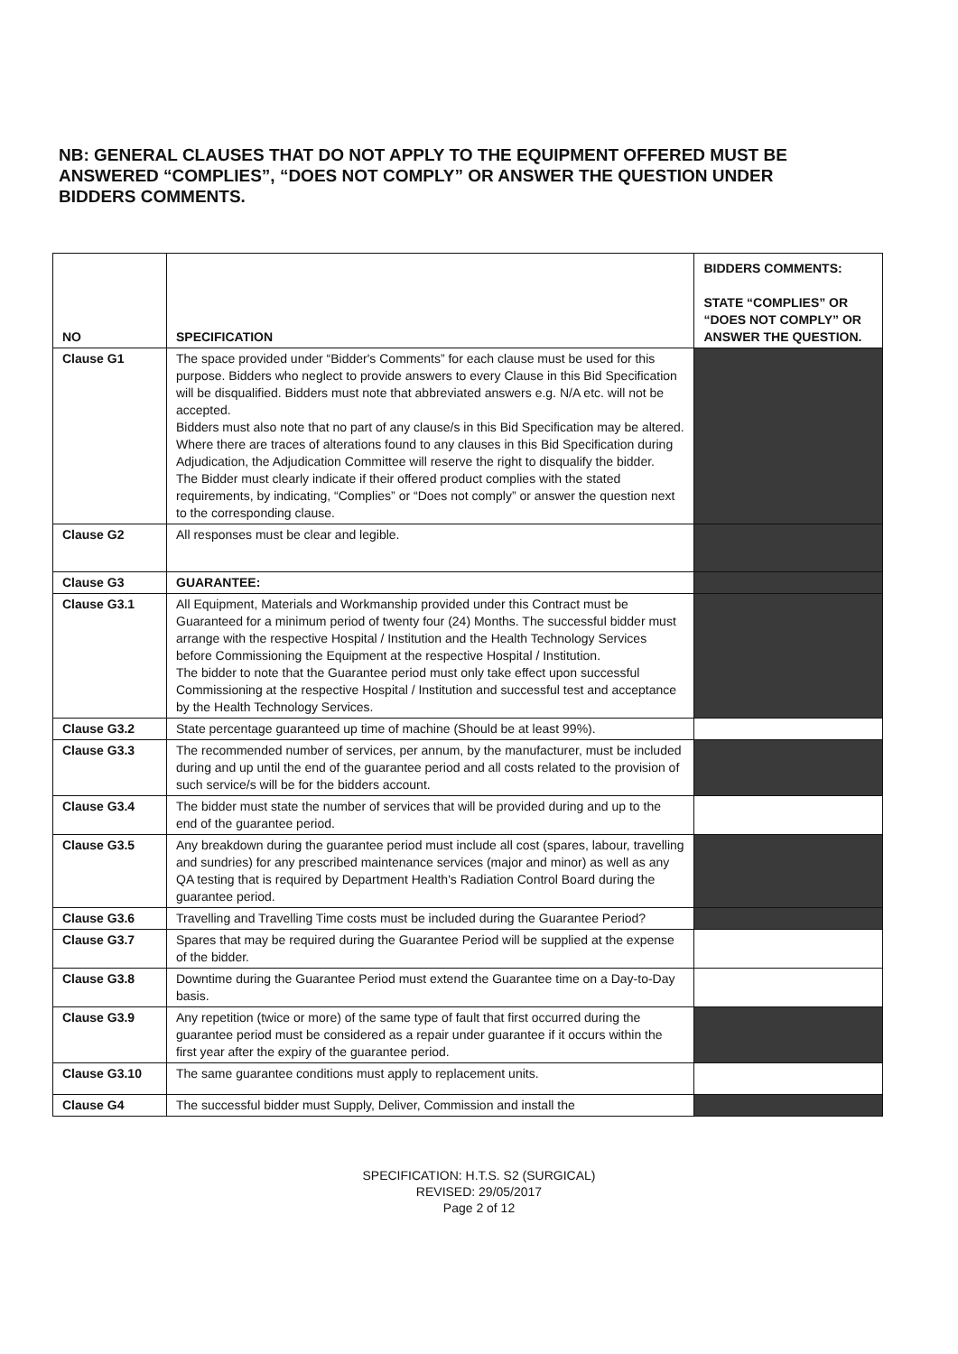NB: GENERAL CLAUSES THAT DO NOT APPLY TO THE EQUIPMENT OFFERED MUST BE ANSWERED “COMPLIES”, “DOES NOT COMPLY” OR ANSWER THE QUESTION UNDER BIDDERS COMMENTS.
| NO | SPECIFICATION | BIDDERS COMMENTS: STATE “COMPLIES” OR “DOES NOT COMPLY” OR ANSWER THE QUESTION. |
| --- | --- | --- |
| Clause G1 | The space provided under “Bidder's Comments” for each clause must be used for this purpose. Bidders who neglect to provide answers to every Clause in this Bid Specification will be disqualified. Bidders must note that abbreviated answers e.g. N/A etc. will not be accepted. Bidders must also note that no part of any clause/s in this Bid Specification may be altered. Where there are traces of alterations found to any clauses in this Bid Specification during Adjudication, the Adjudication Committee will reserve the right to disqualify the bidder. The Bidder must clearly indicate if their offered product complies with the stated requirements, by indicating, “Complies” or “Does not comply” or answer the question next to the corresponding clause. | |
| Clause G2 | All responses must be clear and legible. | |
| Clause G3 | GUARANTEE: | |
| Clause G3.1 | All Equipment, Materials and Workmanship provided under this Contract must be Guaranteed for a minimum period of twenty four (24) Months. The successful bidder must arrange with the respective Hospital / Institution and the Health Technology Services before Commissioning the Equipment at the respective Hospital / Institution. The bidder to note that the Guarantee period must only take effect upon successful Commissioning at the respective Hospital / Institution and successful test and acceptance by the Health Technology Services. | |
| Clause G3.2 | State percentage guaranteed up time of machine (Should be at least 99%). | |
| Clause G3.3 | The recommended number of services, per annum, by the manufacturer, must be included during and up until the end of the guarantee period and all costs related to the provision of such service/s will be for the bidders account. | |
| Clause G3.4 | The bidder must state the number of services that will be provided during and up to the end of the guarantee period. | |
| Clause G3.5 | Any breakdown during the guarantee period must include all cost (spares, labour, travelling and sundries) for any prescribed maintenance services (major and minor) as well as any QA testing that is required by Department Health's Radiation Control Board during the guarantee period. | |
| Clause G3.6 | Travelling and Travelling Time costs must be included during the Guarantee Period? | |
| Clause G3.7 | Spares that may be required during the Guarantee Period will be supplied at the expense of the bidder. | |
| Clause G3.8 | Downtime during the Guarantee Period must extend the Guarantee time on a Day-to-Day basis. | |
| Clause G3.9 | Any repetition (twice or more) of the same type of fault that first occurred during the guarantee period must be considered as a repair under guarantee if it occurs within the first year after the expiry of the guarantee period. | |
| Clause G3.10 | The same guarantee conditions must apply to replacement units. | |
| Clause G4 | The successful bidder must Supply, Deliver, Commission and install the | |
SPECIFICATION: H.T.S. S2 (SURGICAL)
REVISED: 29/05/2017
Page 2 of 12